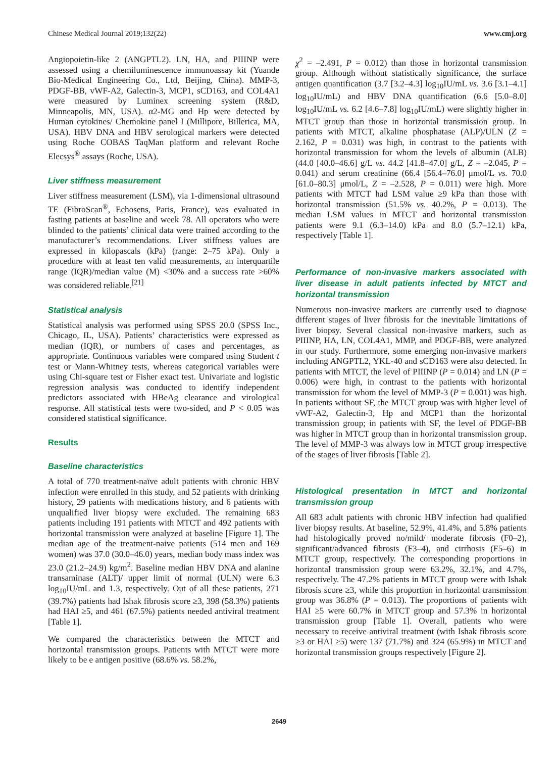Chinese Medical Journal 2019;132(22) www.cmj.org
Angiopoietin-like 2 (ANGPTL2). LN, HA, and PIIINP were assessed using a chemiluminescence immunoassay kit (Yuande Bio-Medical Engineering Co., Ltd, Beijing, China). MMP-3, PDGF-BB, vWF-A2, Galectin-3, MCP1, sCD163, and COL4A1 were measured by Luminex screening system (R&D, Minneapolis, MN, USA). α2-MG and Hp were detected by Human cytokines/ Chemokine panel I (Millipore, Billerica, MA, USA). HBV DNA and HBV serological markers were detected using Roche COBAS TaqMan platform and relevant Roche Elecsys<sup>®</sup> assays (Roche, USA).
Liver stiffness measurement
Liver stiffness measurement (LSM), via 1-dimensional ultrasound TE (FibroScan<sup>®</sup>, Echosens, Paris, France), was evaluated in fasting patients at baseline and week 78. All operators who were blinded to the patients’ clinical data were trained according to the manufacturer’s recommendations. Liver stiffness values are expressed in kilopascals (kPa) (range: 2–75 kPa). Only a procedure with at least ten valid measurements, an interquartile range (IQR)/median value (M) <30% and a success rate >60% was considered reliable.<sup>[21]</sup>
Statistical analysis
Statistical analysis was performed using SPSS 20.0 (SPSS Inc., Chicago, IL, USA). Patients’ characteristics were expressed as median (IQR), or numbers of cases and percentages, as appropriate. Continuous variables were compared using Student t test or Mann-Whitney tests, whereas categorical variables were using Chi-square test or Fisher exact test. Univariate and logistic regression analysis was conducted to identify independent predictors associated with HBeAg clearance and virological response. All statistical tests were two-sided, and P < 0.05 was considered statistical significance.
Results
Baseline characteristics
A total of 770 treatment-naïve adult patients with chronic HBV infection were enrolled in this study, and 52 patients with drinking history, 29 patients with medications history, and 6 patients with unqualified liver biopsy were excluded. The remaining 683 patients including 191 patients with MTCT and 492 patients with horizontal transmission were analyzed at baseline [Figure 1]. The median age of the treatment-naive patients (514 men and 169 women) was 37.0 (30.0–46.0) years, median body mass index was 23.0 (21.2–24.9) kg/m<sup>2</sup>. Baseline median HBV DNA and alanine transaminase (ALT)/ upper limit of normal (ULN) were 6.3 log<sub>10</sub>IU/mL and 1.3, respectively. Out of all these patients, 271 (39.7%) patients had Ishak fibrosis score ≥3, 398 (58.3%) patients had HAI ≥5, and 461 (67.5%) patients needed antiviral treatment [Table 1].
We compared the characteristics between the MTCT and horizontal transmission groups. Patients with MTCT were more likely to be e antigen positive (68.6% vs. 58.2%,
χ<sup>2</sup> = –2.491, P = 0.012) than those in horizontal transmission group. Although without statistically significance, the surface antigen quantification (3.7 [3.2–4.3] log<sub>10</sub>IU/mL vs. 3.6 [3.1–4.1] log<sub>10</sub>IU/mL) and HBV DNA quantification (6.6 [5.0–8.0] log<sub>10</sub>IU/mL vs. 6.2 [4.6–7.8] log<sub>10</sub>IU/mL) were slightly higher in MTCT group than those in horizontal transmission group. In patients with MTCT, alkaline phosphatase (ALP)/ULN (Z = 2.162, P = 0.031) was high, in contrast to the patients with horizontal transmission for whom the levels of albumin (ALB) (44.0 [40.0–46.6] g/L vs. 44.2 [41.8–47.0] g/L, Z = –2.045, P = 0.041) and serum creatinine (66.4 [56.4–76.0] μmol/L vs. 70.0 [61.0–80.3] μmol/L, Z = –2.528, P = 0.011) were high. More patients with MTCT had LSM value ≥9 kPa than those with horizontal transmission (51.5% vs. 40.2%, P = 0.013). The median LSM values in MTCT and horizontal transmission patients were 9.1 (6.3–14.0) kPa and 8.0 (5.7–12.1) kPa, respectively [Table 1].
Performance of non-invasive markers associated with liver disease in adult patients infected by MTCT and horizontal transmission
Numerous non-invasive markers are currently used to diagnose different stages of liver fibrosis for the inevitable limitations of liver biopsy. Several classical non-invasive markers, such as PIIINP, HA, LN, COL4A1, MMP, and PDGF-BB, were analyzed in our study. Furthermore, some emerging non-invasive markers including ANGPTL2, YKL-40 and sCD163 were also detected. In patients with MTCT, the level of PIIINP (P = 0.014) and LN (P = 0.006) were high, in contrast to the patients with horizontal transmission for whom the level of MMP-3 (P = 0.001) was high. In patients without SF, the MTCT group was with higher level of vWF-A2, Galectin-3, Hp and MCP1 than the horizontal transmission group; in patients with SF, the level of PDGF-BB was higher in MTCT group than in horizontal transmission group. The level of MMP-3 was always low in MTCT group irrespective of the stages of liver fibrosis [Table 2].
Histological presentation in MTCT and horizontal transmission group
All 683 adult patients with chronic HBV infection had qualified liver biopsy results. At baseline, 52.9%, 41.4%, and 5.8% patients had histologically proved no/mild/ moderate fibrosis (F0–2), significant/advanced fibrosis (F3–4), and cirrhosis (F5–6) in MTCT group, respectively. The corresponding proportions in horizontal transmission group were 63.2%, 32.1%, and 4.7%, respectively. The 47.2% patients in MTCT group were with Ishak fibrosis score ≥3, while this proportion in horizontal transmission group was 36.8% (P = 0.013). The proportions of patients with HAI ≥5 were 60.7% in MTCT group and 57.3% in horizontal transmission group [Table 1]. Overall, patients who were necessary to receive antiviral treatment (with Ishak fibrosis score ≥3 or HAI ≥5) were 137 (71.7%) and 324 (65.9%) in MTCT and horizontal transmission groups respectively [Figure 2].
2649